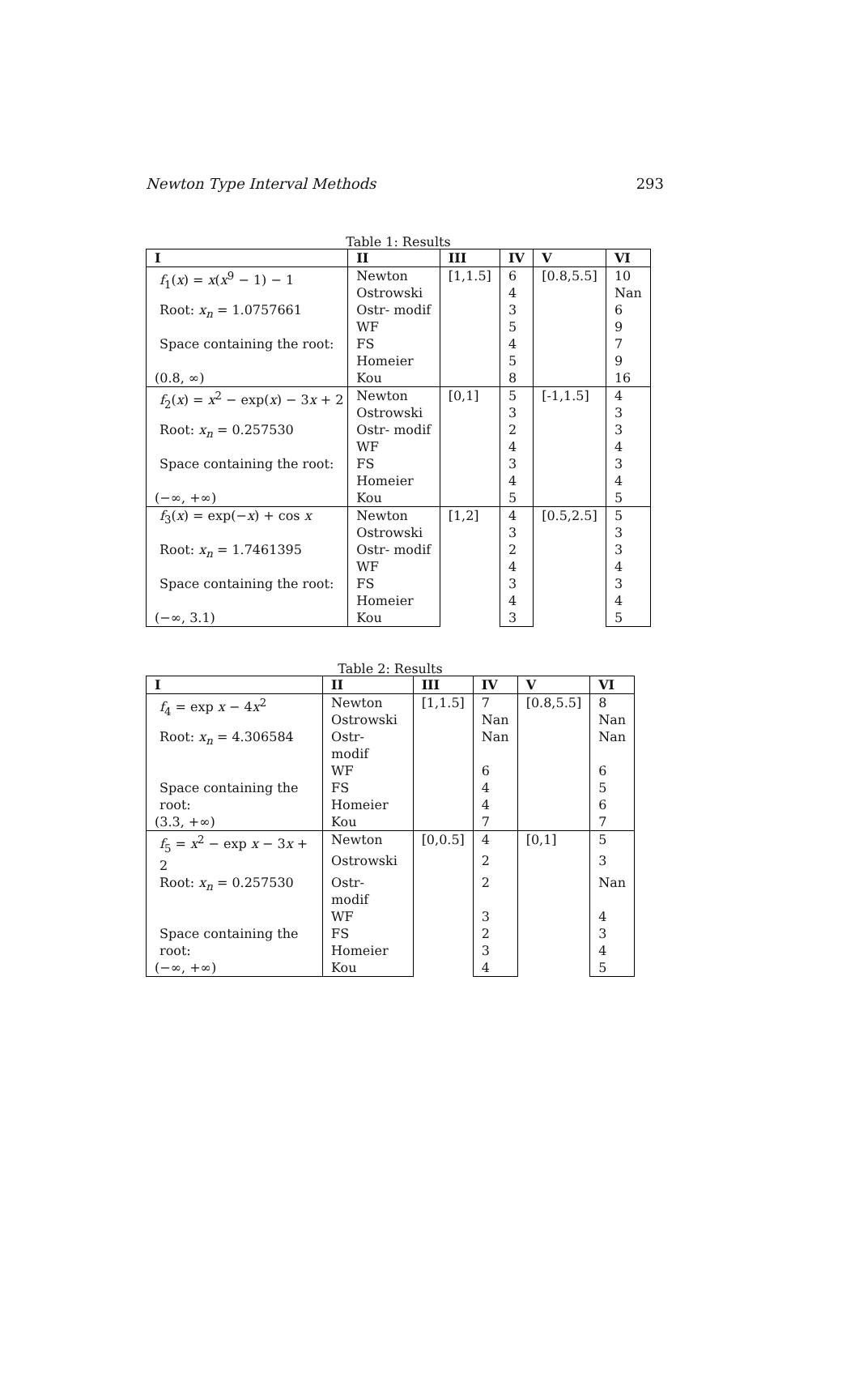Newton Type Interval Methods 293
Table 1: Results
| I | II | III | IV | V | VI |
| --- | --- | --- | --- | --- | --- |
| f<sub>1</sub>( x ) = x ( x<sup>9</sup> − 1) − 1 | Newton | [1,1.5] | 6 | [0.8,5.5] | 10 |
| | Ostrowski | | 4 | | Nan |
| Root: x<sub>n</sub> = 1.0757661 | Ostr- modif | | 3 | | 6 |
| | WF | | 5 | | 9 |
| Space containing the root: | FS | | 4 | | 7 |
| | Homeier | | 5 | | 9 |
| (0.8, ∞) | Kou | | 8 | | 16 |
| f<sub>2</sub>( x ) = x<sup>2</sup> − exp( x ) − 3 x + 2 | Newton | [0,1] | 5 | [-1,1.5] | 4 |
| | Ostrowski | | 3 | | 3 |
| Root: x<sub>n</sub> = 0.257530 | Ostr- modif | | 2 | | 3 |
| | WF | | 4 | | 4 |
| Space containing the root: | FS | | 3 | | 3 |
| | Homeier | | 4 | | 4 |
| (−∞, +∞) | Kou | | 5 | | 5 |
| f<sub>3</sub>( x ) = exp(− x ) + cos x | Newton | [1,2] | 4 | [0.5,2.5] | 5 |
| | Ostrowski | | 3 | | 3 |
| Root: x<sub>n</sub> = 1.7461395 | Ostr- modif | | 2 | | 3 |
| | WF | | 4 | | 4 |
| Space containing the root: | FS | | 3 | | 3 |
| | Homeier | | 4 | | 4 |
| (−∞, 3.1) | Kou | | 3 | | 5 |
Table 2: Results
| I | II | III | IV | V | VI |
| --- | --- | --- | --- | --- | --- |
| f<sub>4</sub> = exp x − 4 x<sup>2</sup> | Newton | [1,1.5] | 7 | [0.8,5.5] | 8 |
| | Ostrowski | | Nan | | Nan |
| Root: x<sub>n</sub> = 4.306584 | Ostr- modif | | Nan | | Nan |
| | WF | | 6 | | 6 |
| Space containing the root: | FS | | 4 | | 5 |
| | Homeier | | 4 | | 6 |
| (3.3, +∞) | Kou | | 7 | | 7 |
| f<sub>5</sub> = x<sup>2</sup> − exp x − 3 x + 2 | Newton | [0,0.5] | 4 | [0,1] | 5 |
| | Ostrowski | | 2 | | 3 |
| Root: x<sub>n</sub> = 0.257530 | Ostr- modif | | 2 | | Nan |
| | WF | | 3 | | 4 |
| Space containing the root: | FS | | 2 | | 3 |
| | Homeier | | 3 | | 4 |
| (−∞, +∞) | Kou | | 4 | | 5 |